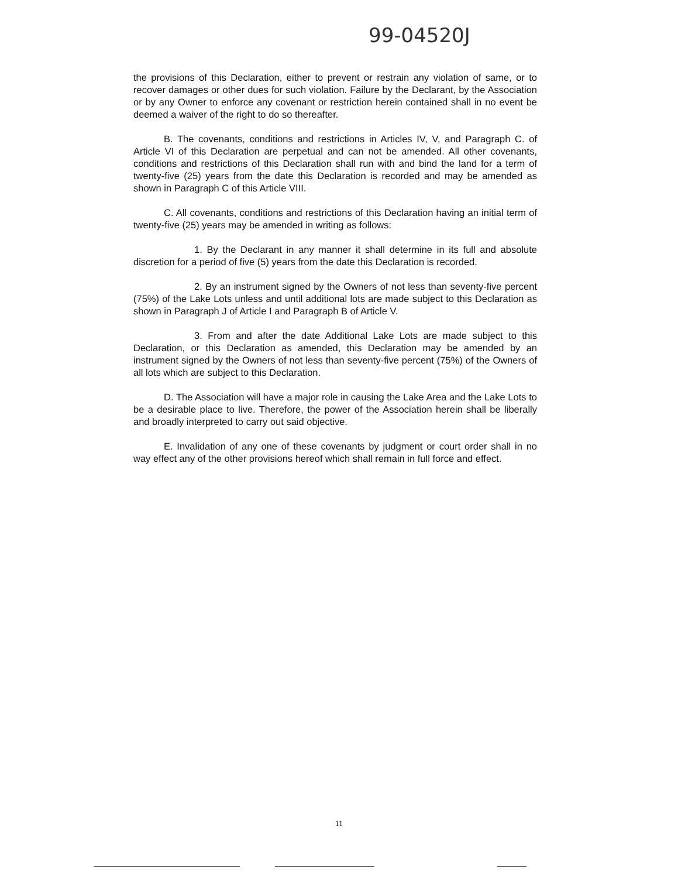99-04520J
the provisions of this Declaration, either to prevent or restrain any violation of same, or to recover damages or other dues for such violation. Failure by the Declarant, by the Association or by any Owner to enforce any covenant or restriction herein contained shall in no event be deemed a waiver of the right to do so thereafter.
B. The covenants, conditions and restrictions in Articles IV, V, and Paragraph C. of Article VI of this Declaration are perpetual and can not be amended. All other covenants, conditions and restrictions of this Declaration shall run with and bind the land for a term of twenty-five (25) years from the date this Declaration is recorded and may be amended as shown in Paragraph C of this Article VIII.
C. All covenants, conditions and restrictions of this Declaration having an initial term of twenty-five (25) years may be amended in writing as follows:
1. By the Declarant in any manner it shall determine in its full and absolute discretion for a period of five (5) years from the date this Declaration is recorded.
2. By an instrument signed by the Owners of not less than seventy-five percent (75%) of the Lake Lots unless and until additional lots are made subject to this Declaration as shown in Paragraph J of Article I and Paragraph B of Article V.
3. From and after the date Additional Lake Lots are made subject to this Declaration, or this Declaration as amended, this Declaration may be amended by an instrument signed by the Owners of not less than seventy-five percent (75%) of the Owners of all lots which are subject to this Declaration.
D. The Association will have a major role in causing the Lake Area and the Lake Lots to be a desirable place to live. Therefore, the power of the Association herein shall be liberally and broadly interpreted to carry out said objective.
E. Invalidation of any one of these covenants by judgment or court order shall in no way effect any of the other provisions hereof which shall remain in full force and effect.
11